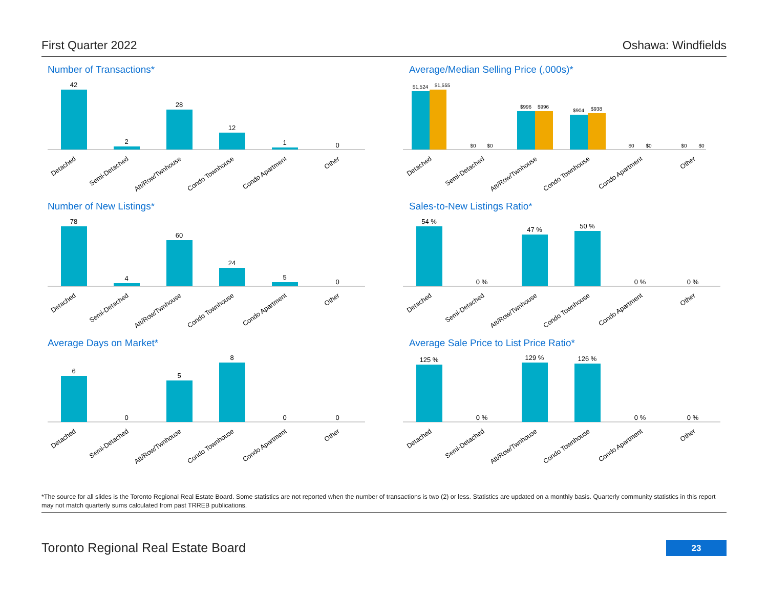First Quarter 2022 Oshawa: Windfields
Number of Transactions*
42
2
28
12
1
0
Detached
Semi-Detached
Att/Row/Twnhouse
Condo Townhouse
Condo Apartment
Other
Average/Median Selling Price (,000s)*
$1,524
$1,555
$0
$0
$996
$996
$904
$938
$0
$0
$0
$0
Detached
Semi-Detached
Att/Row/Twnhouse
Condo Townhouse
Condo Apartment
Other
Number of New Listings*
78
4
60
24
5
0
Detached
Semi-Detached
Att/Row/Twnhouse
Condo Townhouse
Condo Apartment
Other
Sales-to-New Listings Ratio*
54 %
0 %
47 %
50 %
0 %
0 %
Detached
Semi-Detached
Att/Row/Twnhouse
Condo Townhouse
Condo Apartment
Other
Average Days on Market*
6
0
5
8
0
0
Detached
Semi-Detached
Att/Row/Twnhouse
Condo Townhouse
Condo Apartment
Other
Average Sale Price to List Price Ratio*
125 %
0 %
129 %
126 %
0 %
0 %
Detached
Semi-Detached
Att/Row/Twnhouse
Condo Townhouse
Condo Apartment
Other
*The source for all slides is the Toronto Regional Real Estate Board. Some statistics are not reported when the number of transactions is two (2) or less. Statistics are updated on a monthly basis. Quarterly community statistics in this report may not match quarterly sums calculated from past TRREB publications.
Toronto Regional Real Estate Board 23